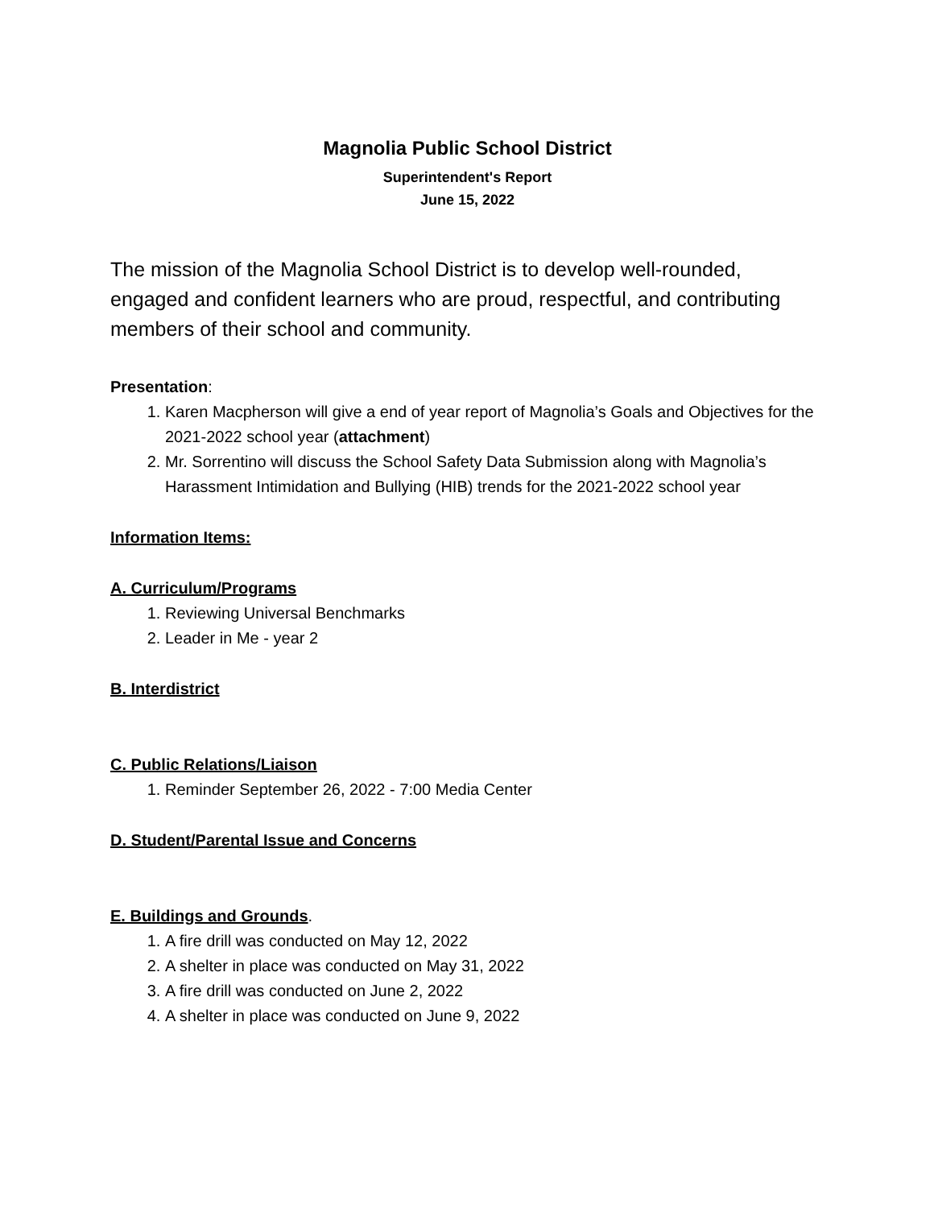Magnolia Public School District
Superintendent's Report
June 15, 2022
The mission of the Magnolia School District is to develop well-rounded, engaged and confident learners who are proud, respectful, and contributing members of their school and community.
Presentation:
1. Karen Macpherson will give a end of year report of Magnolia’s Goals and Objectives for the 2021-2022 school year (attachment)
2. Mr. Sorrentino will discuss the School Safety Data Submission along with Magnolia’s Harassment Intimidation and Bullying (HIB) trends for the 2021-2022 school year
Information Items:
A. Curriculum/Programs
1. Reviewing Universal Benchmarks
2. Leader in Me - year 2
B. Interdistrict
C. Public Relations/Liaison
1. Reminder September 26, 2022 - 7:00 Media Center
D. Student/Parental Issue and Concerns
E. Buildings and Grounds.
1. A fire drill was conducted on May 12, 2022
2. A shelter in place was conducted on May 31, 2022
3. A fire drill was conducted on June 2, 2022
4. A shelter in place was conducted on June 9, 2022